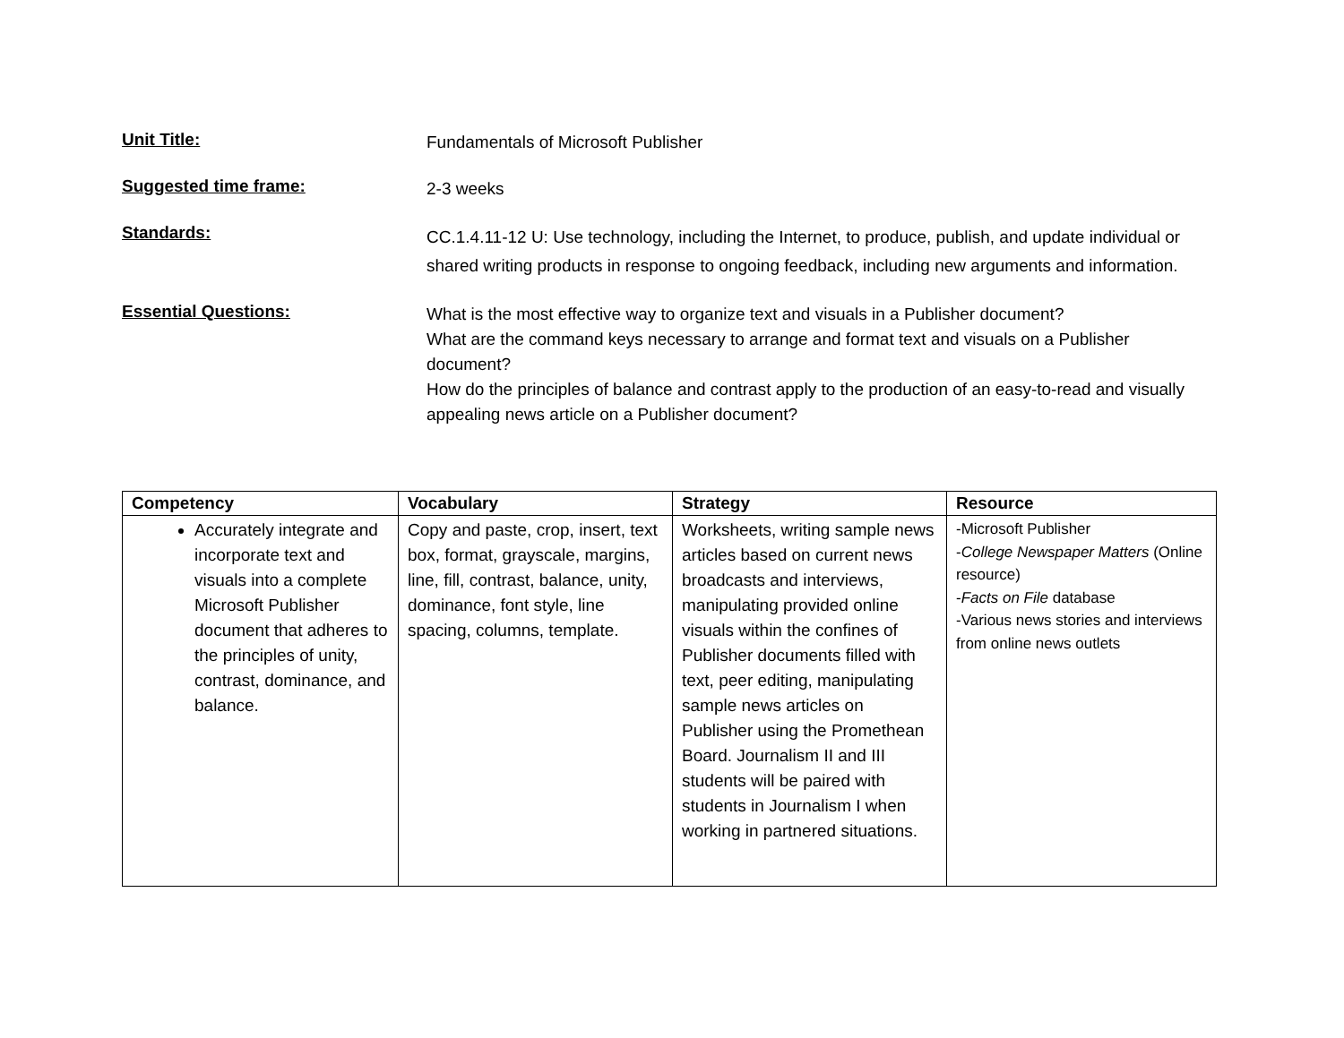Unit Title:
Fundamentals of Microsoft Publisher
Suggested time frame:
2-3 weeks
Standards:
CC.1.4.11-12 U: Use technology, including the Internet, to produce, publish, and update individual or shared writing products in response to ongoing feedback, including new arguments and information.
Essential Questions:
What is the most effective way to organize text and visuals in a Publisher document?
What are the command keys necessary to arrange and format text and visuals on a Publisher document?
How do the principles of balance and contrast apply to the production of an easy-to-read and visually appealing news article on a Publisher document?
| Competency | Vocabulary | Strategy | Resource |
| --- | --- | --- | --- |
| Accurately integrate and incorporate text and visuals into a complete Microsoft Publisher document that adheres to the principles of unity, contrast, dominance, and balance. | Copy and paste, crop, insert, text box, format, grayscale, margins, line, fill, contrast, balance, unity, dominance, font style, line spacing, columns, template. | Worksheets, writing sample news articles based on current news broadcasts and interviews, manipulating provided online visuals within the confines of Publisher documents filled with text, peer editing, manipulating sample news articles on Publisher using the Promethean Board. Journalism II and III students will be paired with students in Journalism I when working in partnered situations. | -Microsoft Publisher - College Newspaper Matters (Online resource) - Facts on File database -Various news stories and interviews from online news outlets |